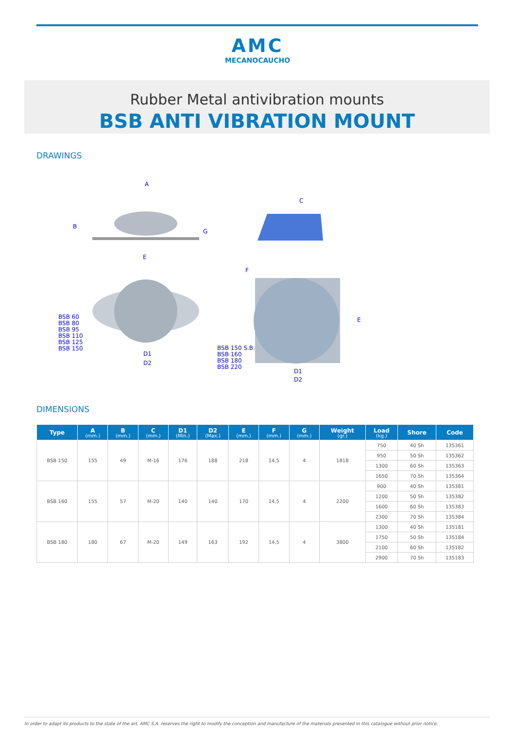AMC
MECANOCAUCHO
Rubber Metal antivibration mounts
BSB ANTI VIBRATION MOUNT
DRAWINGS
A
B
C
E
G
F
BSB 60
BSB 80
BSB 95
BSB 110
BSB 125
BSB 150 D1
D2
BSB 150 S.B.
BSB 160
BSB 180
BSB 220 D1
D2
E
DIMENSIONS
| Type | A (mm.) | B (mm.) | C (mm.) | D1 (Min.) | D2 (Max.) | E (mm.) | F (mm.) | G (mm.) | Weight (gr.) | Load (kg.) | Shore | Code |
| --- | --- | --- | --- | --- | --- | --- | --- | --- | --- | --- | --- | --- |
| BSB 150 | 155 | 49 | M-16 | 176 | 188 | 218 | 14,5 | 4 | 1818 | 750 | 40 Sh | 135361 |
| | | | | | | | | | | 950 | 50 Sh | 135362 |
| | | | | | | | | | | 1300 | 60 Sh | 135363 |
| | | | | | | | | | | 1650 | 70 Sh | 135364 |
| BSB 160 | 155 | 57 | M-20 | 140 | 140 | 170 | 14,5 | 4 | 2200 | 900 | 40 Sh | 135381 |
| | | | | | | | | | | 1200 | 50 Sh | 135382 |
| | | | | | | | | | | 1600 | 60 Sh | 135383 |
| | | | | | | | | | | 2300 | 70 Sh | 135384 |
| BSB 180 | 180 | 67 | M-20 | 149 | 163 | 192 | 14,5 | 4 | 3800 | 1300 | 40 Sh | 135181 |
| | | | | | | | | | | 1750 | 50 Sh | 135184 |
| | | | | | | | | | | 2100 | 60 Sh | 135182 |
| | | | | | | | | | | 2900 | 70 Sh | 135183 |
In order to adapt its products to the state of the art, AMC S.A. reserves the right to modify the conception and manufacture of the materials presented in this catalogue without prior notice.